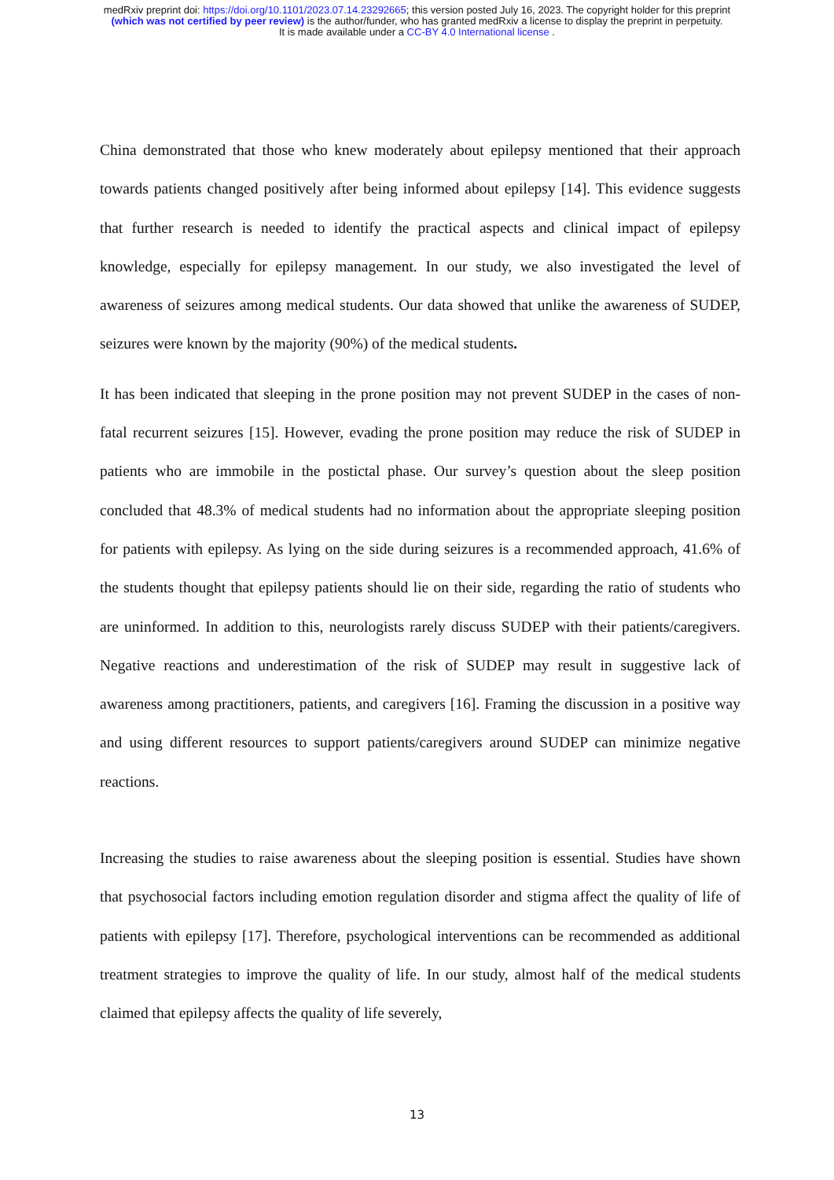medRxiv preprint doi: https://doi.org/10.1101/2023.07.14.23292665; this version posted July 16, 2023. The copyright holder for this preprint
(which was not certified by peer review) is the author/funder, who has granted medRxiv a license to display the preprint in perpetuity.
It is made available under a CC-BY 4.0 International license .
China demonstrated that those who knew moderately about epilepsy mentioned that their approach towards patients changed positively after being informed about epilepsy [14]. This evidence suggests that further research is needed to identify the practical aspects and clinical impact of epilepsy knowledge, especially for epilepsy management. In our study, we also investigated the level of awareness of seizures among medical students. Our data showed that unlike the awareness of SUDEP, seizures were known by the majority (90%) of the medical students.
It has been indicated that sleeping in the prone position may not prevent SUDEP in the cases of non-fatal recurrent seizures [15]. However, evading the prone position may reduce the risk of SUDEP in patients who are immobile in the postictal phase. Our survey’s question about the sleep position concluded that 48.3% of medical students had no information about the appropriate sleeping position for patients with epilepsy. As lying on the side during seizures is a recommended approach, 41.6% of the students thought that epilepsy patients should lie on their side, regarding the ratio of students who are uninformed. In addition to this, neurologists rarely discuss SUDEP with their patients/caregivers. Negative reactions and underestimation of the risk of SUDEP may result in suggestive lack of awareness among practitioners, patients, and caregivers [16]. Framing the discussion in a positive way and using different resources to support patients/caregivers around SUDEP can minimize negative reactions.
Increasing the studies to raise awareness about the sleeping position is essential. Studies have shown that psychosocial factors including emotion regulation disorder and stigma affect the quality of life of patients with epilepsy [17]. Therefore, psychological interventions can be recommended as additional treatment strategies to improve the quality of life. In our study, almost half of the medical students claimed that epilepsy affects the quality of life severely,
13